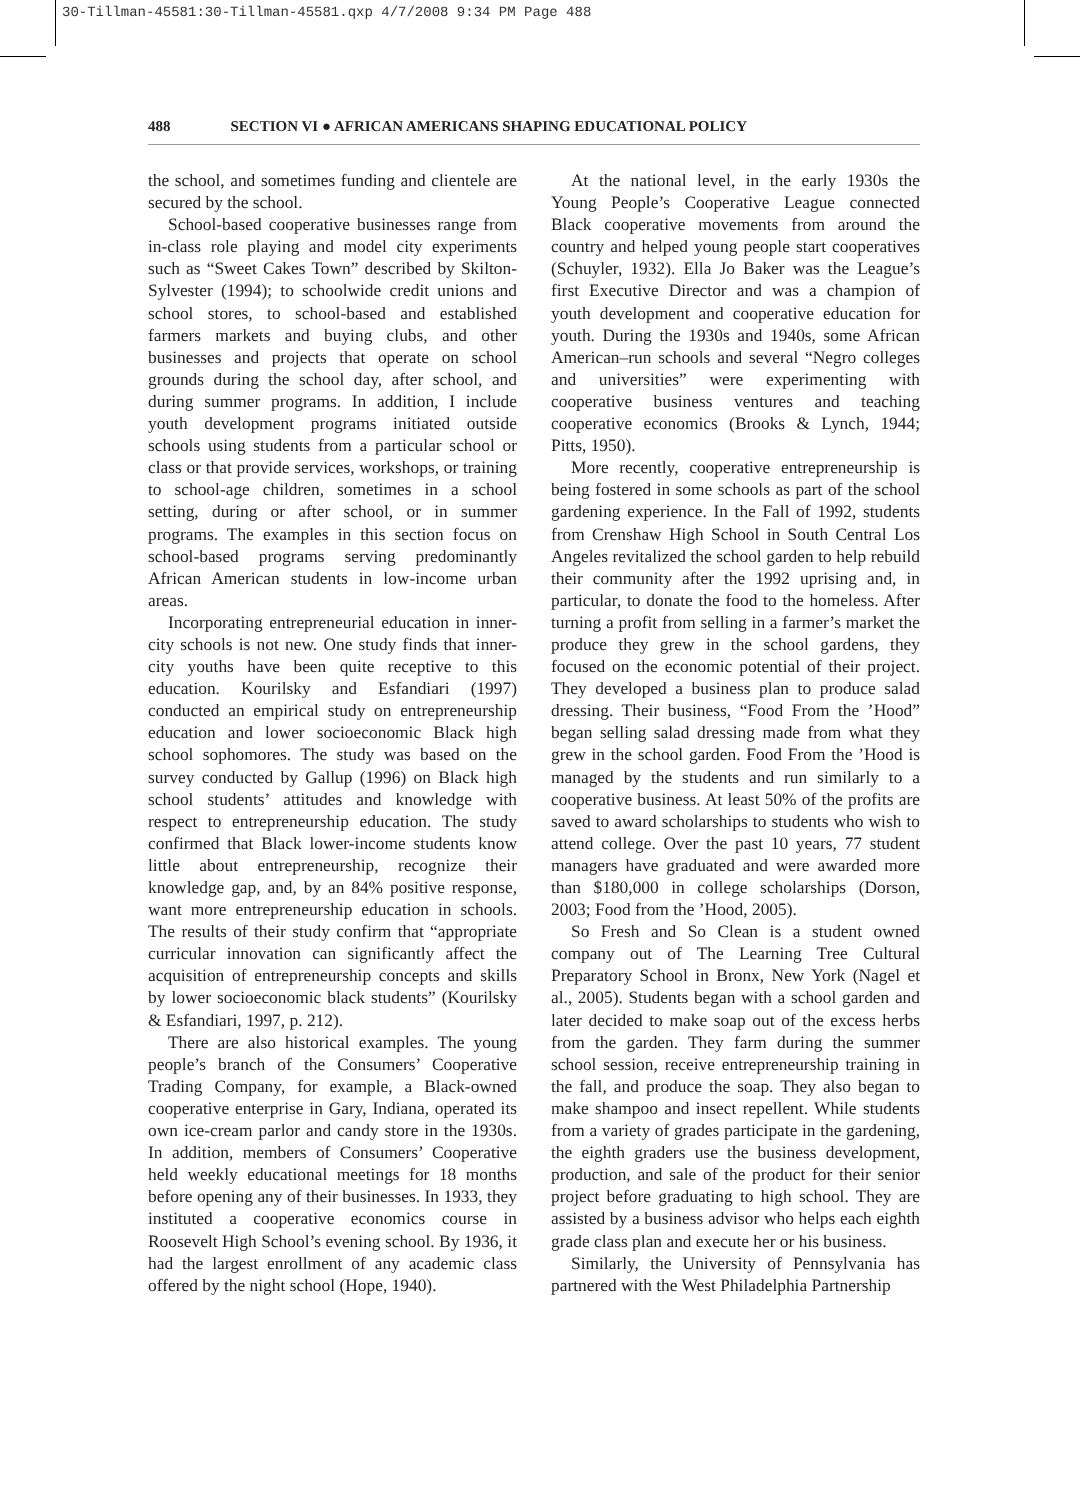30-Tillman-45581:30-Tillman-45581.qxp 4/7/2008 9:34 PM Page 488
488 SECTION VI ● AFRICAN AMERICANS SHAPING EDUCATIONAL POLICY
the school, and sometimes funding and clientele are secured by the school.
School-based cooperative businesses range from in-class role playing and model city experiments such as “Sweet Cakes Town” described by Skilton-Sylvester (1994); to schoolwide credit unions and school stores, to school-based and established farmers markets and buying clubs, and other businesses and projects that operate on school grounds during the school day, after school, and during summer programs. In addition, I include youth development programs initiated outside schools using students from a particular school or class or that provide services, workshops, or training to school-age children, sometimes in a school setting, during or after school, or in summer programs. The examples in this section focus on school-based programs serving predominantly African American students in low-income urban areas.
Incorporating entrepreneurial education in inner-city schools is not new. One study finds that inner-city youths have been quite receptive to this education. Kourilsky and Esfandiari (1997) conducted an empirical study on entrepreneurship education and lower socioeconomic Black high school sophomores. The study was based on the survey conducted by Gallup (1996) on Black high school students’ attitudes and knowledge with respect to entrepreneurship education. The study confirmed that Black lower-income students know little about entrepreneurship, recognize their knowledge gap, and, by an 84% positive response, want more entrepreneurship education in schools. The results of their study confirm that “appropriate curricular innovation can significantly affect the acquisition of entrepreneurship concepts and skills by lower socioeconomic black students” (Kourilsky & Esfandiari, 1997, p. 212).
There are also historical examples. The young people’s branch of the Consumers’ Cooperative Trading Company, for example, a Black-owned cooperative enterprise in Gary, Indiana, operated its own ice-cream parlor and candy store in the 1930s. In addition, members of Consumers’ Cooperative held weekly educational meetings for 18 months before opening any of their businesses. In 1933, they instituted a cooperative economics course in Roosevelt High School’s evening school. By 1936, it had the largest enrollment of any academic class offered by the night school (Hope, 1940).
At the national level, in the early 1930s the Young People’s Cooperative League connected Black cooperative movements from around the country and helped young people start cooperatives (Schuyler, 1932). Ella Jo Baker was the League’s first Executive Director and was a champion of youth development and cooperative education for youth. During the 1930s and 1940s, some African American–run schools and several “Negro colleges and universities” were experimenting with cooperative business ventures and teaching cooperative economics (Brooks & Lynch, 1944; Pitts, 1950).
More recently, cooperative entrepreneurship is being fostered in some schools as part of the school gardening experience. In the Fall of 1992, students from Crenshaw High School in South Central Los Angeles revitalized the school garden to help rebuild their community after the 1992 uprising and, in particular, to donate the food to the homeless. After turning a profit from selling in a farmer’s market the produce they grew in the school gardens, they focused on the economic potential of their project. They developed a business plan to produce salad dressing. Their business, “Food From the ’Hood” began selling salad dressing made from what they grew in the school garden. Food From the ’Hood is managed by the students and run similarly to a cooperative business. At least 50% of the profits are saved to award scholarships to students who wish to attend college. Over the past 10 years, 77 student managers have graduated and were awarded more than $180,000 in college scholarships (Dorson, 2003; Food from the ’Hood, 2005).
So Fresh and So Clean is a student owned company out of The Learning Tree Cultural Preparatory School in Bronx, New York (Nagel et al., 2005). Students began with a school garden and later decided to make soap out of the excess herbs from the garden. They farm during the summer school session, receive entrepreneurship training in the fall, and produce the soap. They also began to make shampoo and insect repellent. While students from a variety of grades participate in the gardening, the eighth graders use the business development, production, and sale of the product for their senior project before graduating to high school. They are assisted by a business advisor who helps each eighth grade class plan and execute her or his business.
Similarly, the University of Pennsylvania has partnered with the West Philadelphia Partnership